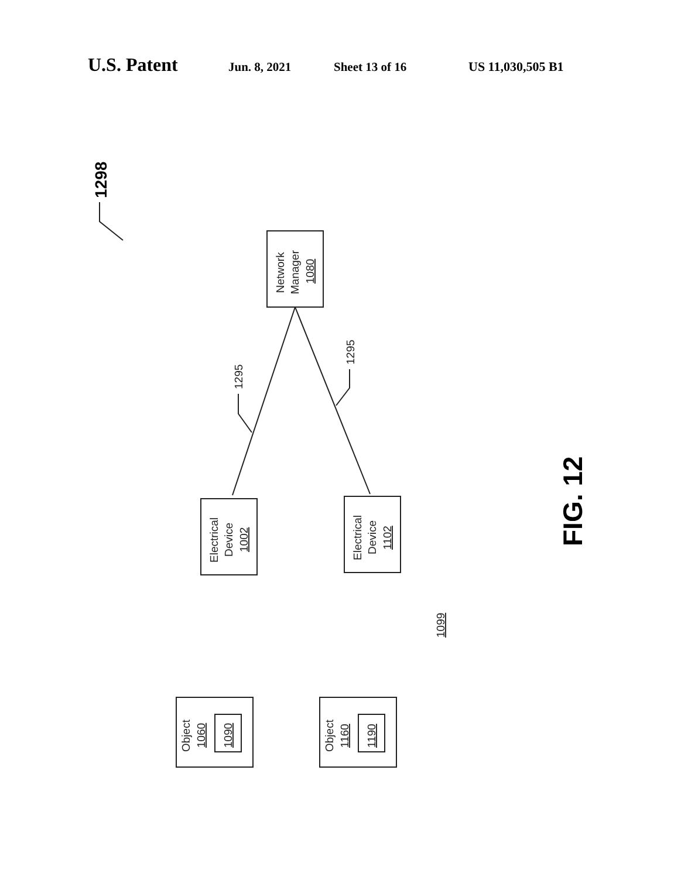U.S. Patent Jun. 8, 2021 Sheet 13 of 16 US 11,030,505 B1
Network
Manager
1080
Electrical
Device
1002
Electrical
Device
1102
Object
1060
1090
Object
1160
1190
1295
1295
1099
1298
FIG. 12